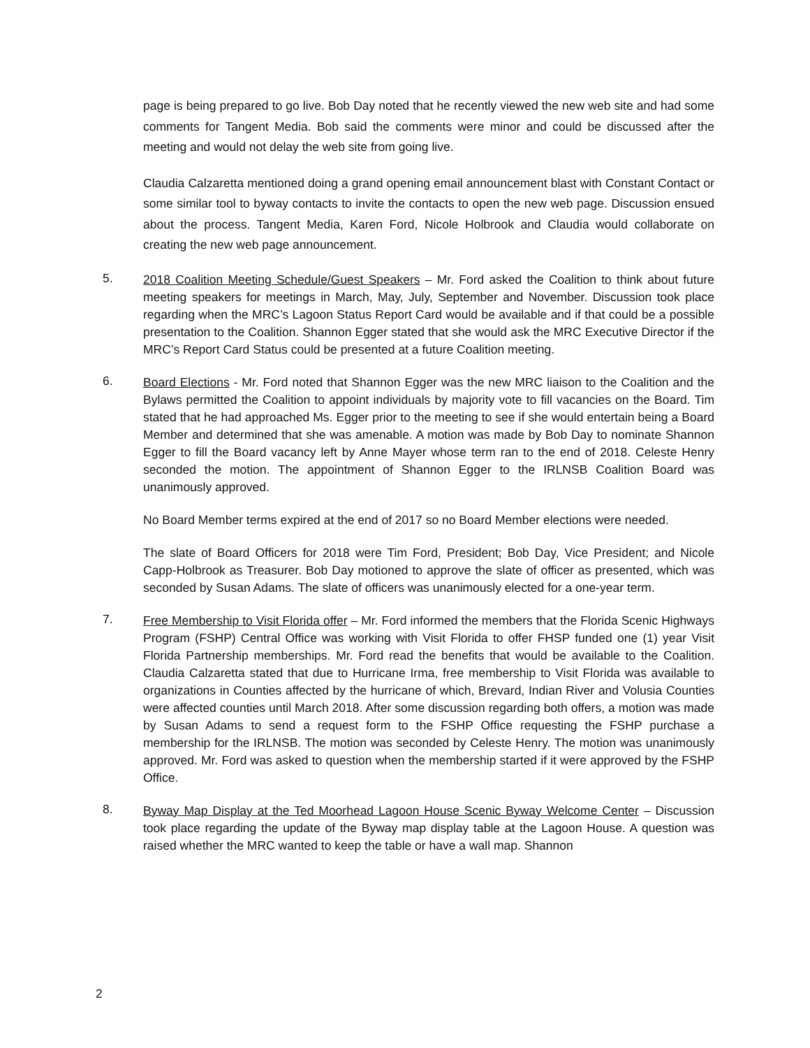page is being prepared to go live. Bob Day noted that he recently viewed the new web site and had some comments for Tangent Media. Bob said the comments were minor and could be discussed after the meeting and would not delay the web site from going live.
Claudia Calzaretta mentioned doing a grand opening email announcement blast with Constant Contact or some similar tool to byway contacts to invite the contacts to open the new web page. Discussion ensued about the process. Tangent Media, Karen Ford, Nicole Holbrook and Claudia would collaborate on creating the new web page announcement.
5.
2018 Coalition Meeting Schedule/Guest Speakers – Mr. Ford asked the Coalition to think about future meeting speakers for meetings in March, May, July, September and November. Discussion took place regarding when the MRC’s Lagoon Status Report Card would be available and if that could be a possible presentation to the Coalition. Shannon Egger stated that she would ask the MRC Executive Director if the MRC’s Report Card Status could be presented at a future Coalition meeting.
6.
Board Elections - Mr. Ford noted that Shannon Egger was the new MRC liaison to the Coalition and the Bylaws permitted the Coalition to appoint individuals by majority vote to fill vacancies on the Board. Tim stated that he had approached Ms. Egger prior to the meeting to see if she would entertain being a Board Member and determined that she was amenable. A motion was made by Bob Day to nominate Shannon Egger to fill the Board vacancy left by Anne Mayer whose term ran to the end of 2018. Celeste Henry seconded the motion. The appointment of Shannon Egger to the IRLNSB Coalition Board was unanimously approved.
No Board Member terms expired at the end of 2017 so no Board Member elections were needed.
The slate of Board Officers for 2018 were Tim Ford, President; Bob Day, Vice President; and Nicole Capp-Holbrook as Treasurer. Bob Day motioned to approve the slate of officer as presented, which was seconded by Susan Adams. The slate of officers was unanimously elected for a one-year term.
7.
Free Membership to Visit Florida offer – Mr. Ford informed the members that the Florida Scenic Highways Program (FSHP) Central Office was working with Visit Florida to offer FHSP funded one (1) year Visit Florida Partnership memberships. Mr. Ford read the benefits that would be available to the Coalition. Claudia Calzaretta stated that due to Hurricane Irma, free membership to Visit Florida was available to organizations in Counties affected by the hurricane of which, Brevard, Indian River and Volusia Counties were affected counties until March 2018. After some discussion regarding both offers, a motion was made by Susan Adams to send a request form to the FSHP Office requesting the FSHP purchase a membership for the IRLNSB. The motion was seconded by Celeste Henry. The motion was unanimously approved. Mr. Ford was asked to question when the membership started if it were approved by the FSHP Office.
8.
Byway Map Display at the Ted Moorhead Lagoon House Scenic Byway Welcome Center – Discussion took place regarding the update of the Byway map display table at the Lagoon House. A question was raised whether the MRC wanted to keep the table or have a wall map. Shannon
2